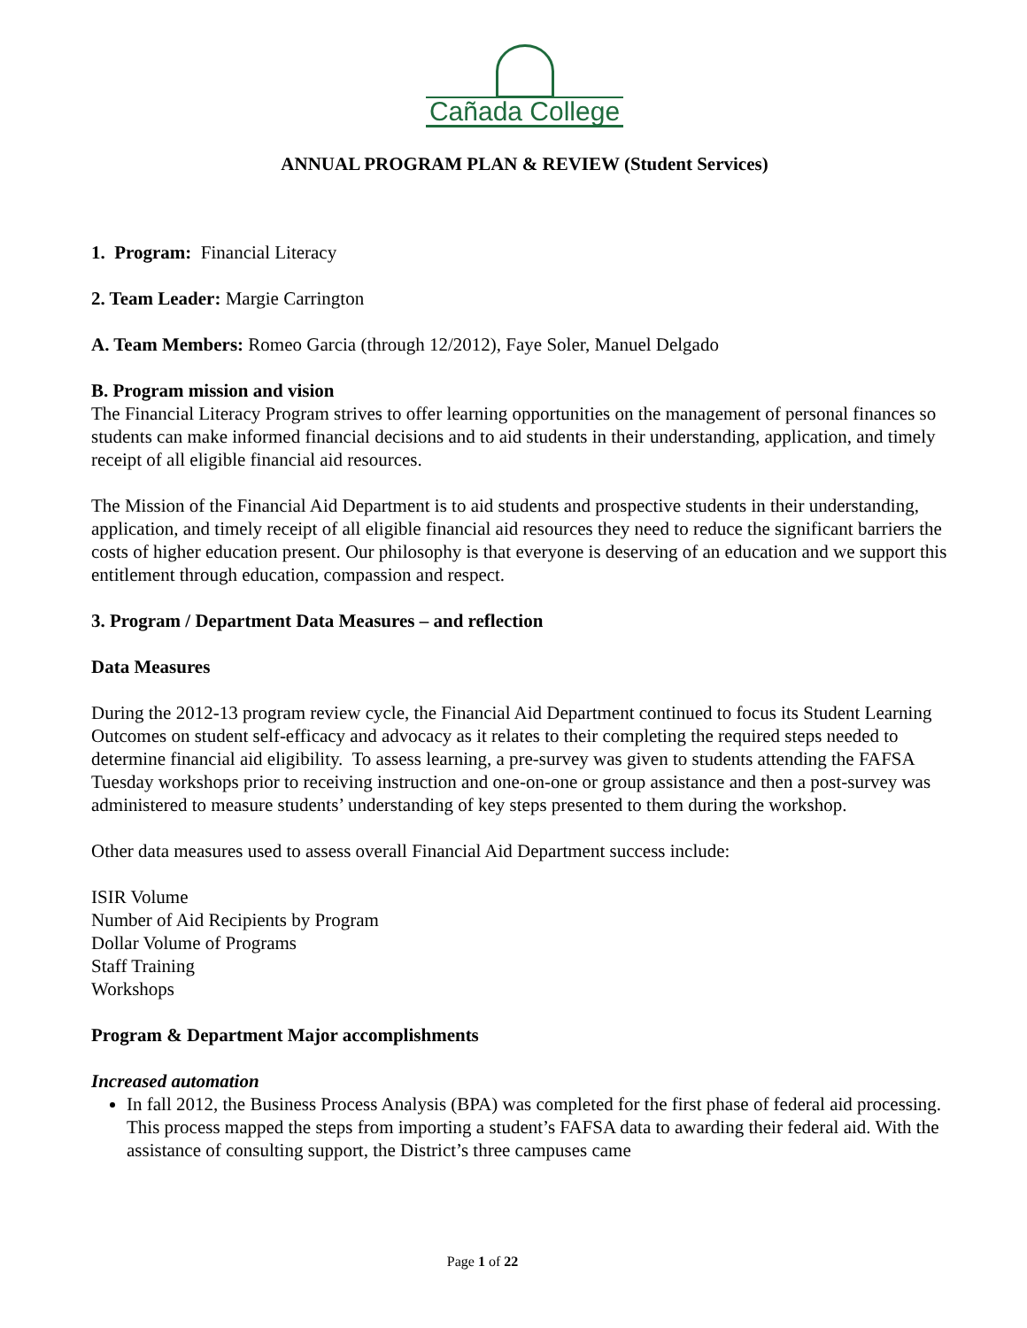Cañada College
ANNUAL PROGRAM PLAN & REVIEW (Student Services)
1. Program: Financial Literacy
2. Team Leader: Margie Carrington
A. Team Members: Romeo Garcia (through 12/2012), Faye Soler, Manuel Delgado
B. Program mission and vision
The Financial Literacy Program strives to offer learning opportunities on the management of personal finances so students can make informed financial decisions and to aid students in their understanding, application, and timely receipt of all eligible financial aid resources.
The Mission of the Financial Aid Department is to aid students and prospective students in their understanding, application, and timely receipt of all eligible financial aid resources they need to reduce the significant barriers the costs of higher education present. Our philosophy is that everyone is deserving of an education and we support this entitlement through education, compassion and respect.
3. Program / Department Data Measures – and reflection
Data Measures
During the 2012-13 program review cycle, the Financial Aid Department continued to focus its Student Learning Outcomes on student self-efficacy and advocacy as it relates to their completing the required steps needed to determine financial aid eligibility. To assess learning, a pre-survey was given to students attending the FAFSA Tuesday workshops prior to receiving instruction and one-on-one or group assistance and then a post-survey was administered to measure students’ understanding of key steps presented to them during the workshop.
Other data measures used to assess overall Financial Aid Department success include:
ISIR Volume
Number of Aid Recipients by Program
Dollar Volume of Programs
Staff Training
Workshops
Program & Department Major accomplishments
Increased automation
In fall 2012, the Business Process Analysis (BPA) was completed for the first phase of federal aid processing. This process mapped the steps from importing a student’s FAFSA data to awarding their federal aid. With the assistance of consulting support, the District’s three campuses came
Page 1 of 22